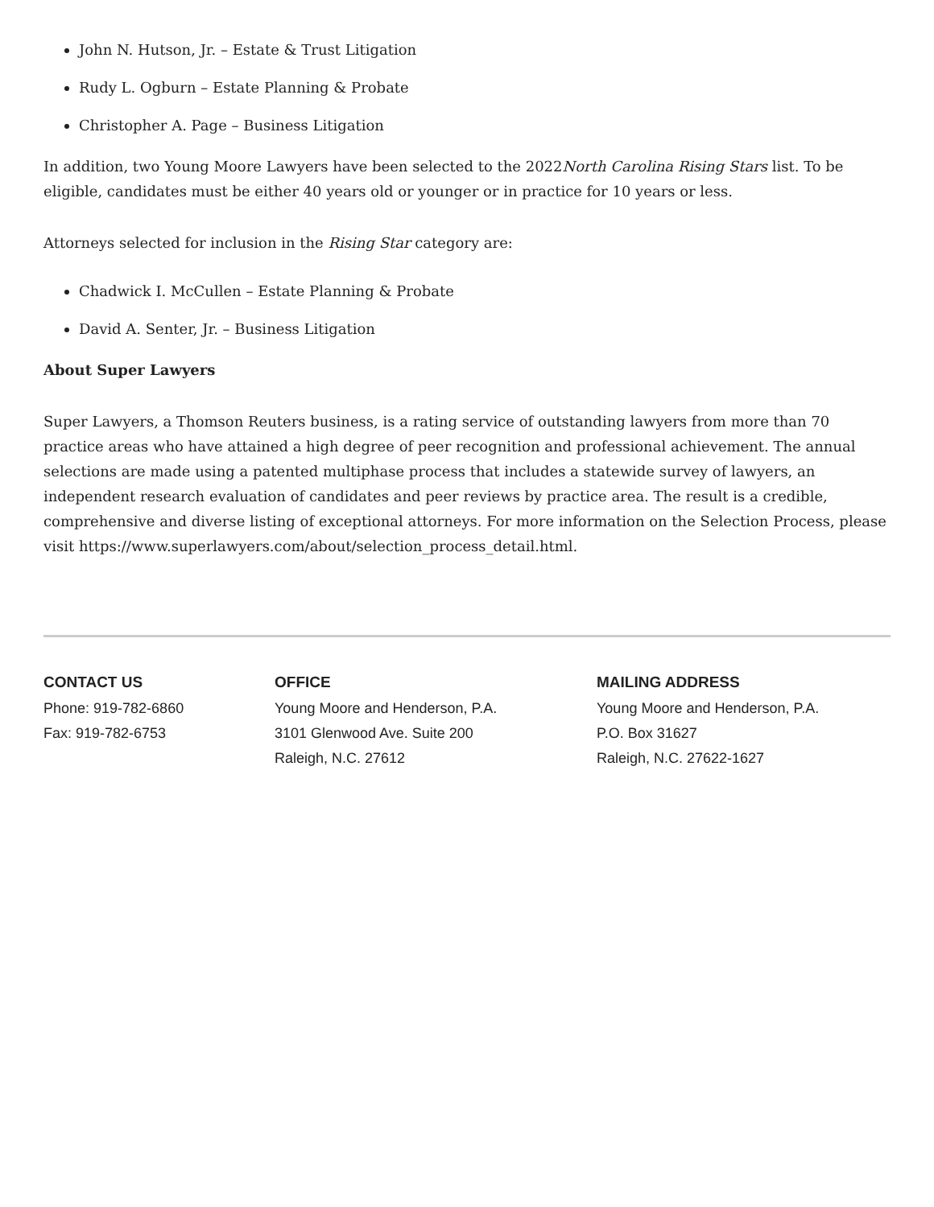John N. Hutson, Jr. – Estate & Trust Litigation
Rudy L. Ogburn – Estate Planning & Probate
Christopher A. Page – Business Litigation
In addition, two Young Moore Lawyers have been selected to the 2022North Carolina Rising Stars list. To be eligible, candidates must be either 40 years old or younger or in practice for 10 years or less.
Attorneys selected for inclusion in the Rising Star category are:
Chadwick I. McCullen – Estate Planning & Probate
David A. Senter, Jr. – Business Litigation
About Super Lawyers
Super Lawyers, a Thomson Reuters business, is a rating service of outstanding lawyers from more than 70 practice areas who have attained a high degree of peer recognition and professional achievement. The annual selections are made using a patented multiphase process that includes a statewide survey of lawyers, an independent research evaluation of candidates and peer reviews by practice area. The result is a credible, comprehensive and diverse listing of exceptional attorneys. For more information on the Selection Process, please visit https://www.superlawyers.com/about/selection_process_detail.html.
CONTACT US
Phone: 919-782-6860
Fax: 919-782-6753
OFFICE
Young Moore and Henderson, P.A.
3101 Glenwood Ave. Suite 200
Raleigh, N.C. 27612
MAILING ADDRESS
Young Moore and Henderson, P.A.
P.O. Box 31627
Raleigh, N.C. 27622-1627